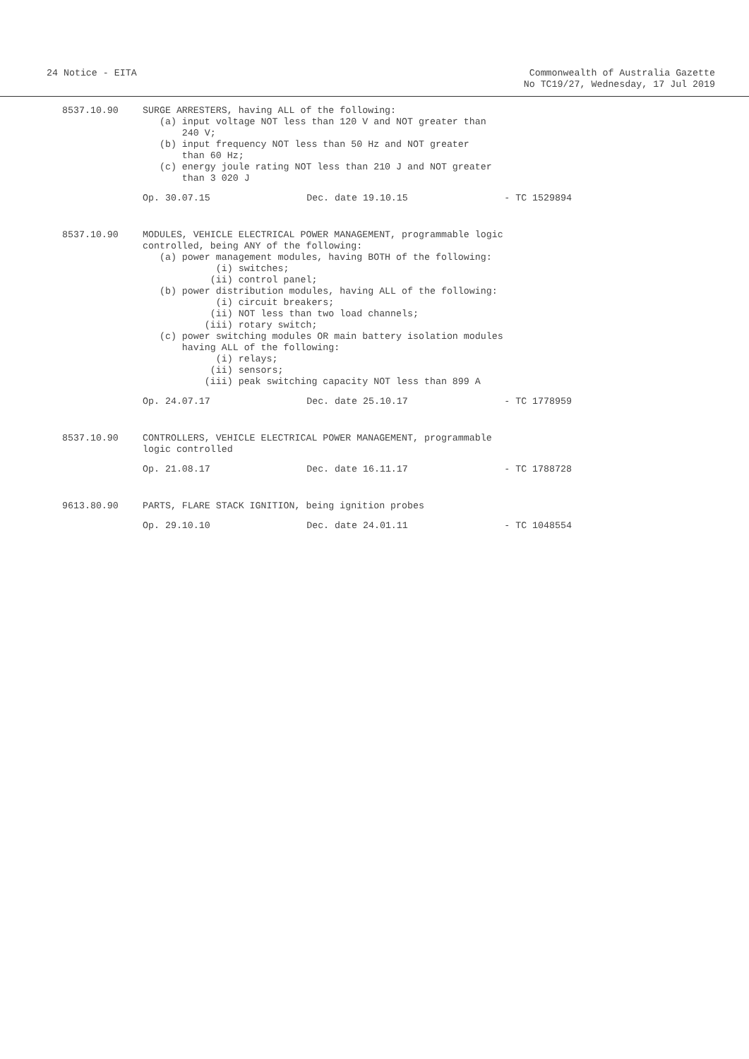24 Notice - EITA Commonwealth of Australia Gazette
No TC19/27, Wednesday, 17 Jul 2019
8537.10.90 SURGE ARRESTERS, having ALL of the following: (a) input voltage NOT less than 120 V and NOT greater than 240 V; (b) input frequency NOT less than 50 Hz and NOT greater than 60 Hz; (c) energy joule rating NOT less than 210 J and NOT greater than 3 020 J
Op. 30.07.15 Dec. date 19.10.15 - TC 1529894
8537.10.90 MODULES, VEHICLE ELECTRICAL POWER MANAGEMENT, programmable logic controlled, being ANY of the following: (a) power management modules, having BOTH of the following: (i) switches; (ii) control panel; (b) power distribution modules, having ALL of the following: (i) circuit breakers; (ii) NOT less than two load channels; (iii) rotary switch; (c) power switching modules OR main battery isolation modules having ALL of the following: (i) relays; (ii) sensors; (iii) peak switching capacity NOT less than 899 A
Op. 24.07.17 Dec. date 25.10.17 - TC 1778959
8537.10.90 CONTROLLERS, VEHICLE ELECTRICAL POWER MANAGEMENT, programmable logic controlled
Op. 21.08.17 Dec. date 16.11.17 - TC 1788728
9613.80.90 PARTS, FLARE STACK IGNITION, being ignition probes
Op. 29.10.10 Dec. date 24.01.11 - TC 1048554